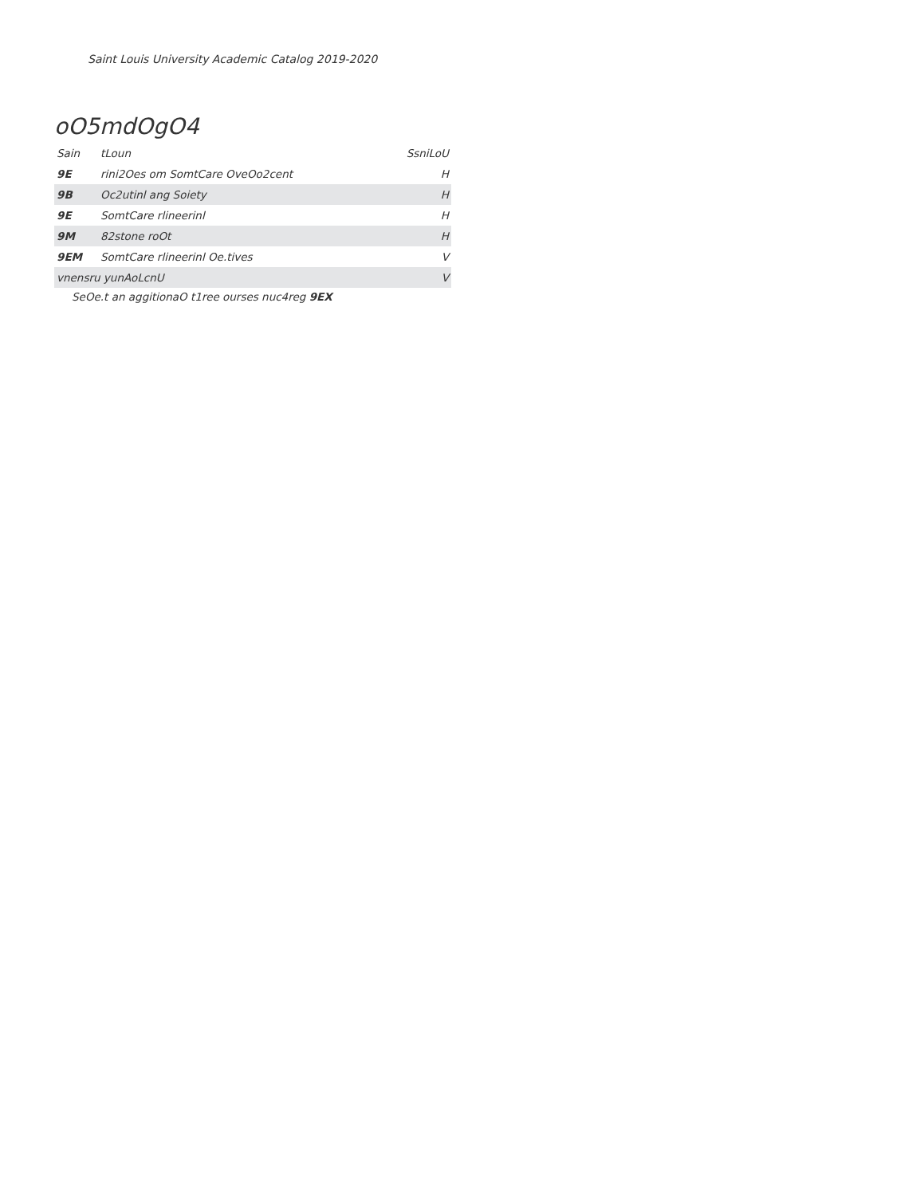Saint Louis University Academic Catalog 2019-2020
oO5mdOgO4
| Sain | tLoun | SsniLoU |
| --- | --- | --- |
| 9E | rini2Oes om SomtCare OveOo2cent | H |
| 9B | Oc2utinl ang Soiety | H |
| 9E | SomtCare rlineerinl | H |
| 9M | 82stone roOt | H |
| 9EM | SomtCare rlineerinl Oe.tives | V |
| vnensru yunAoLcnU | | V |
SeOe.t an aggitionaO t1ree ourses nuc4reg 9EX